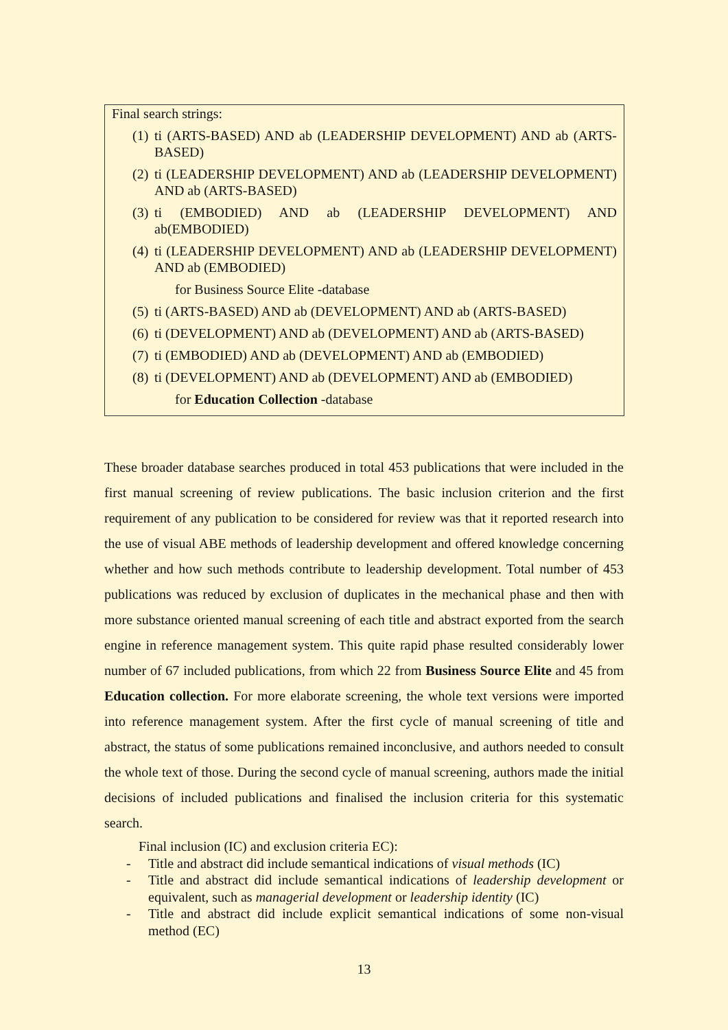Final search strings:
(1) ti (ARTS-BASED) AND ab (LEADERSHIP DEVELOPMENT) AND ab (ARTS-BASED)
(2) ti (LEADERSHIP DEVELOPMENT) AND ab (LEADERSHIP DEVELOPMENT) AND ab (ARTS-BASED)
(3) ti (EMBODIED) AND ab (LEADERSHIP DEVELOPMENT) AND ab(EMBODIED)
(4) ti (LEADERSHIP DEVELOPMENT) AND ab (LEADERSHIP DEVELOPMENT) AND ab (EMBODIED)
for Business Source Elite -database
(5) ti (ARTS-BASED) AND ab (DEVELOPMENT) AND ab (ARTS-BASED)
(6) ti (DEVELOPMENT) AND ab (DEVELOPMENT) AND ab (ARTS-BASED)
(7) ti (EMBODIED) AND ab (DEVELOPMENT) AND ab (EMBODIED)
(8) ti (DEVELOPMENT) AND ab (DEVELOPMENT) AND ab (EMBODIED)
for Education Collection -database
These broader database searches produced in total 453 publications that were included in the first manual screening of review publications. The basic inclusion criterion and the first requirement of any publication to be considered for review was that it reported research into the use of visual ABE methods of leadership development and offered knowledge concerning whether and how such methods contribute to leadership development. Total number of 453 publications was reduced by exclusion of duplicates in the mechanical phase and then with more substance oriented manual screening of each title and abstract exported from the search engine in reference management system. This quite rapid phase resulted considerably lower number of 67 included publications, from which 22 from Business Source Elite and 45 from Education collection. For more elaborate screening, the whole text versions were imported into reference management system. After the first cycle of manual screening of title and abstract, the status of some publications remained inconclusive, and authors needed to consult the whole text of those. During the second cycle of manual screening, authors made the initial decisions of included publications and finalised the inclusion criteria for this systematic search.
Final inclusion (IC) and exclusion criteria EC):
- Title and abstract did include semantical indications of visual methods (IC)
- Title and abstract did include semantical indications of leadership development or equivalent, such as managerial development or leadership identity (IC)
- Title and abstract did include explicit semantical indications of some non-visual method (EC)
13